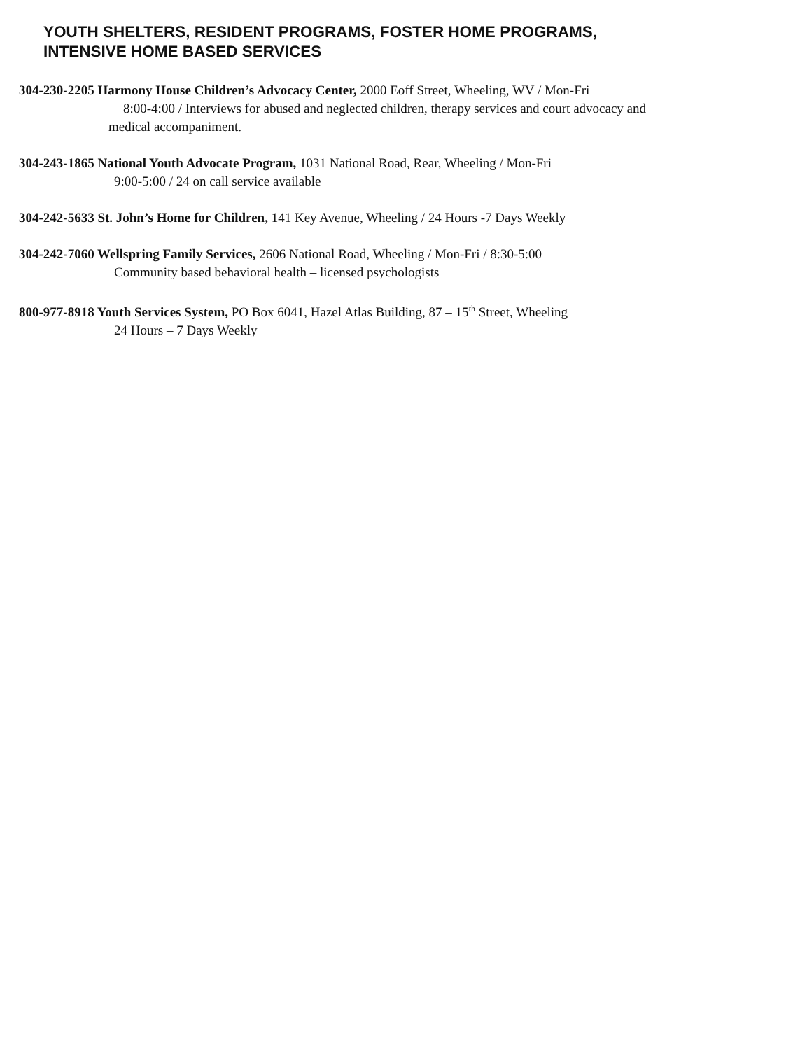YOUTH SHELTERS, RESIDENT PROGRAMS, FOSTER HOME PROGRAMS,
INTENSIVE HOME BASED SERVICES
304-230-2205 Harmony House Children’s Advocacy Center, 2000 Eoff Street, Wheeling, WV / Mon-Fri
8:00-4:00 / Interviews for abused and neglected children, therapy services and court advocacy and
medical accompaniment.
304-243-1865 National Youth Advocate Program, 1031 National Road, Rear, Wheeling / Mon-Fri
9:00-5:00 / 24 on call service available
304-242-5633 St. John’s Home for Children, 141 Key Avenue, Wheeling / 24 Hours -7 Days Weekly
304-242-7060 Wellspring Family Services, 2606 National Road, Wheeling / Mon-Fri / 8:30-5:00
Community based behavioral health – licensed psychologists
800-977-8918 Youth Services System, PO Box 6041, Hazel Atlas Building, 87 – 15<sup>th</sup> Street, Wheeling
24 Hours – 7 Days Weekly